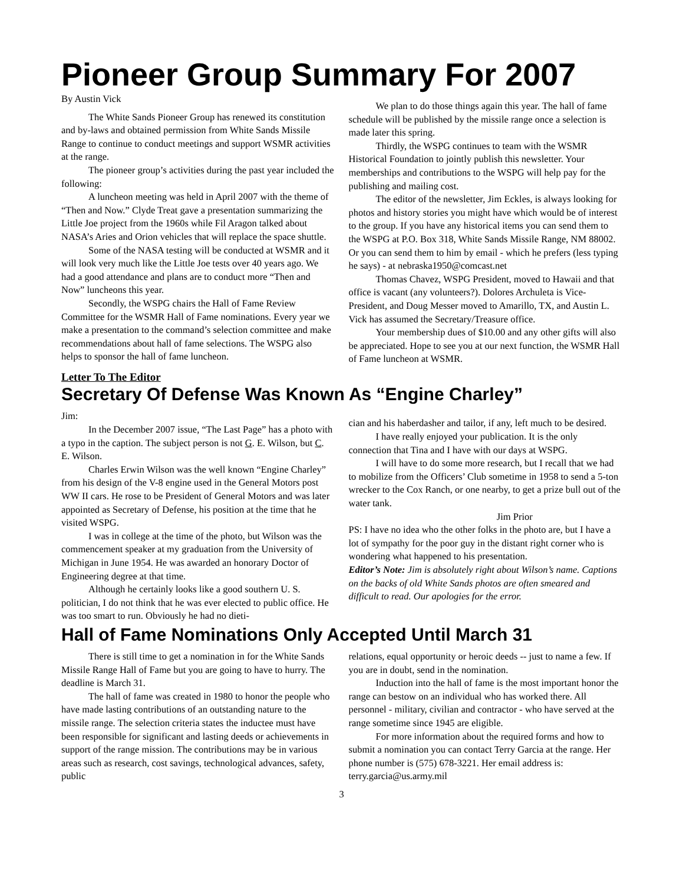Pioneer Group Summary For 2007
By Austin Vick
The White Sands Pioneer Group has renewed its constitution and by-laws and obtained permission from White Sands Missile Range to continue to conduct meetings and support WSMR activities at the range.
The pioneer group’s activities during the past year included the following:
A luncheon meeting was held in April 2007 with the theme of “Then and Now.” Clyde Treat gave a presentation summarizing the Little Joe project from the 1960s while Fil Aragon talked about NASA’s Aries and Orion vehicles that will replace the space shuttle.
Some of the NASA testing will be conducted at WSMR and it will look very much like the Little Joe tests over 40 years ago. We had a good attendance and plans are to conduct more “Then and Now” luncheons this year.
Secondly, the WSPG chairs the Hall of Fame Review Committee for the WSMR Hall of Fame nominations. Every year we make a presentation to the command’s selection committee and make recommendations about hall of fame selections. The WSPG also helps to sponsor the hall of fame luncheon.
We plan to do those things again this year. The hall of fame schedule will be published by the missile range once a selection is made later this spring.
Thirdly, the WSPG continues to team with the WSMR Historical Foundation to jointly publish this newsletter. Your memberships and contributions to the WSPG will help pay for the publishing and mailing cost.
The editor of the newsletter, Jim Eckles, is always looking for photos and history stories you might have which would be of interest to the group. If you have any historical items you can send them to the WSPG at P.O. Box 318, White Sands Missile Range, NM 88002. Or you can send them to him by email - which he prefers (less typing he says) - at nebraska1950@comcast.net
Thomas Chavez, WSPG President, moved to Hawaii and that office is vacant (any volunteers?). Dolores Archuleta is Vice-President, and Doug Messer moved to Amarillo, TX, and Austin L. Vick has assumed the Secretary/Treasure office.
Your membership dues of $10.00 and any other gifts will also be appreciated. Hope to see you at our next function, the WSMR Hall of Fame luncheon at WSMR.
Letter To The Editor
Secretary Of Defense Was Known As “Engine Charley”
Jim:
In the December 2007 issue, “The Last Page” has a photo with a typo in the caption. The subject person is not G. E. Wilson, but C. E. Wilson.
Charles Erwin Wilson was the well known “Engine Charley” from his design of the V-8 engine used in the General Motors post WW II cars. He rose to be President of General Motors and was later appointed as Secretary of Defense, his position at the time that he visited WSPG.
I was in college at the time of the photo, but Wilson was the commencement speaker at my graduation from the University of Michigan in June 1954. He was awarded an honorary Doctor of Engineering degree at that time.
Although he certainly looks like a good southern U. S. politician, I do not think that he was ever elected to public office. He was too smart to run. Obviously he had no dieti-
cian and his haberdasher and tailor, if any, left much to be desired.
I have really enjoyed your publication. It is the only connection that Tina and I have with our days at WSPG.
I will have to do some more research, but I recall that we had to mobilize from the Officers’ Club sometime in 1958 to send a 5-ton wrecker to the Cox Ranch, or one nearby, to get a prize bull out of the water tank.
Jim Prior
PS: I have no idea who the other folks in the photo are, but I have a lot of sympathy for the poor guy in the distant right corner who is wondering what happened to his presentation.
Editor’s Note: Jim is absolutely right about Wilson’s name. Captions on the backs of old White Sands photos are often smeared and difficult to read. Our apologies for the error.
Hall of Fame Nominations Only Accepted Until March 31
There is still time to get a nomination in for the White Sands Missile Range Hall of Fame but you are going to have to hurry. The deadline is March 31.
The hall of fame was created in 1980 to honor the people who have made lasting contributions of an outstanding nature to the missile range. The selection criteria states the inductee must have been responsible for significant and lasting deeds or achievements in support of the range mission. The contributions may be in various areas such as research, cost savings, technological advances, safety, public
relations, equal opportunity or heroic deeds -- just to name a few. If you are in doubt, send in the nomination.
Induction into the hall of fame is the most important honor the range can bestow on an individual who has worked there. All personnel - military, civilian and contractor - who have served at the range sometime since 1945 are eligible.
For more information about the required forms and how to submit a nomination you can contact Terry Garcia at the range. Her phone number is (575) 678-3221. Her email address is: terry.garcia@us.army.mil
3